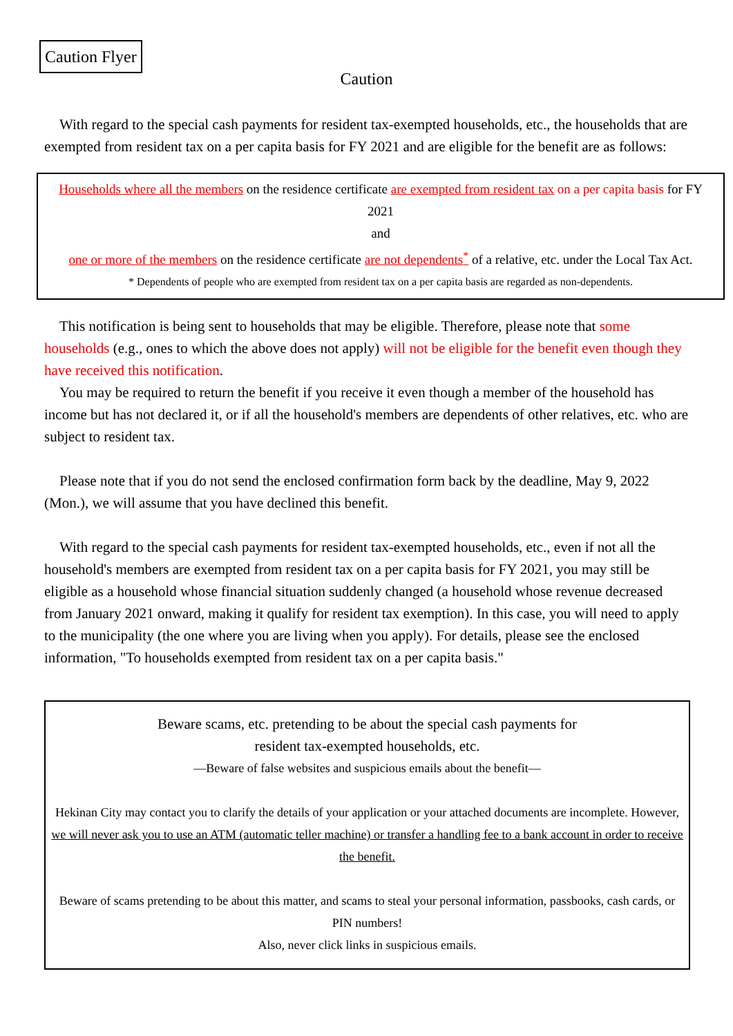Caution Flyer
Caution
With regard to the special cash payments for resident tax-exempted households, etc., the households that are exempted from resident tax on a per capita basis for FY 2021 and are eligible for the benefit are as follows:
Households where all the members on the residence certificate are exempted from resident tax on a per capita basis for FY 2021
and
one or more of the members on the residence certificate are not dependents<sup>*</sup> of a relative, etc. under the Local Tax Act.
* Dependents of people who are exempted from resident tax on a per capita basis are regarded as non-dependents.
This notification is being sent to households that may be eligible. Therefore, please note that some households (e.g., ones to which the above does not apply) will not be eligible for the benefit even though they have received this notification.
You may be required to return the benefit if you receive it even though a member of the household has income but has not declared it, or if all the household's members are dependents of other relatives, etc. who are subject to resident tax.
Please note that if you do not send the enclosed confirmation form back by the deadline, May 9, 2022 (Mon.), we will assume that you have declined this benefit.
With regard to the special cash payments for resident tax-exempted households, etc., even if not all the household's members are exempted from resident tax on a per capita basis for FY 2021, you may still be eligible as a household whose financial situation suddenly changed (a household whose revenue decreased from January 2021 onward, making it qualify for resident tax exemption). In this case, you will need to apply to the municipality (the one where you are living when you apply). For details, please see the enclosed information, "To households exempted from resident tax on a per capita basis."
Beware scams, etc. pretending to be about the special cash payments for
resident tax-exempted households, etc.
—Beware of false websites and suspicious emails about the benefit—
Hekinan City may contact you to clarify the details of your application or your attached documents are incomplete. However, we will never ask you to use an ATM (automatic teller machine) or transfer a handling fee to a bank account in order to receive the benefit.
Beware of scams pretending to be about this matter, and scams to steal your personal information, passbooks, cash cards, or PIN numbers!
Also, never click links in suspicious emails.